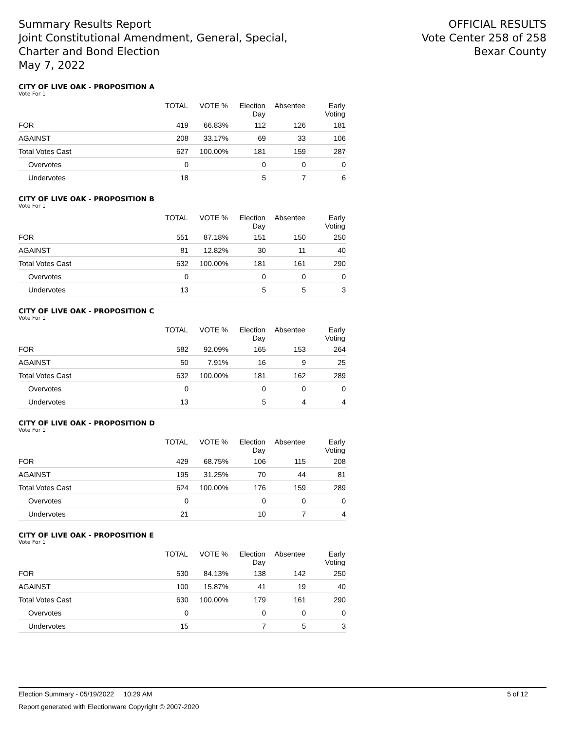Summary Results Report
Joint Constitutional Amendment, General, Special,
Charter and Bond Election
May 7, 2022
OFFICIAL RESULTS
Vote Center 258 of 258
Bexar County
CITY OF LIVE OAK - PROPOSITION A
Vote For 1
| | TOTAL | VOTE % | Election Day | Absentee | Early Voting |
| --- | --- | --- | --- | --- | --- |
| FOR | 419 | 66.83% | 112 | 126 | 181 |
| AGAINST | 208 | 33.17% | 69 | 33 | 106 |
| Total Votes Cast | 627 | 100.00% | 181 | 159 | 287 |
| Overvotes | 0 | | 0 | 0 | 0 |
| Undervotes | 18 | | 5 | 7 | 6 |
CITY OF LIVE OAK - PROPOSITION B
Vote For 1
| | TOTAL | VOTE % | Election Day | Absentee | Early Voting |
| --- | --- | --- | --- | --- | --- |
| FOR | 551 | 87.18% | 151 | 150 | 250 |
| AGAINST | 81 | 12.82% | 30 | 11 | 40 |
| Total Votes Cast | 632 | 100.00% | 181 | 161 | 290 |
| Overvotes | 0 | | 0 | 0 | 0 |
| Undervotes | 13 | | 5 | 5 | 3 |
CITY OF LIVE OAK - PROPOSITION C
Vote For 1
| | TOTAL | VOTE % | Election Day | Absentee | Early Voting |
| --- | --- | --- | --- | --- | --- |
| FOR | 582 | 92.09% | 165 | 153 | 264 |
| AGAINST | 50 | 7.91% | 16 | 9 | 25 |
| Total Votes Cast | 632 | 100.00% | 181 | 162 | 289 |
| Overvotes | 0 | | 0 | 0 | 0 |
| Undervotes | 13 | | 5 | 4 | 4 |
CITY OF LIVE OAK - PROPOSITION D
Vote For 1
| | TOTAL | VOTE % | Election Day | Absentee | Early Voting |
| --- | --- | --- | --- | --- | --- |
| FOR | 429 | 68.75% | 106 | 115 | 208 |
| AGAINST | 195 | 31.25% | 70 | 44 | 81 |
| Total Votes Cast | 624 | 100.00% | 176 | 159 | 289 |
| Overvotes | 0 | | 0 | 0 | 0 |
| Undervotes | 21 | | 10 | 7 | 4 |
CITY OF LIVE OAK - PROPOSITION E
Vote For 1
| | TOTAL | VOTE % | Election Day | Absentee | Early Voting |
| --- | --- | --- | --- | --- | --- |
| FOR | 530 | 84.13% | 138 | 142 | 250 |
| AGAINST | 100 | 15.87% | 41 | 19 | 40 |
| Total Votes Cast | 630 | 100.00% | 179 | 161 | 290 |
| Overvotes | 0 | | 0 | 0 | 0 |
| Undervotes | 15 | | 7 | 5 | 3 |
Election Summary - 05/19/2022 10:29 AM 5 of 12
Report generated with Electionware Copyright © 2007-2020